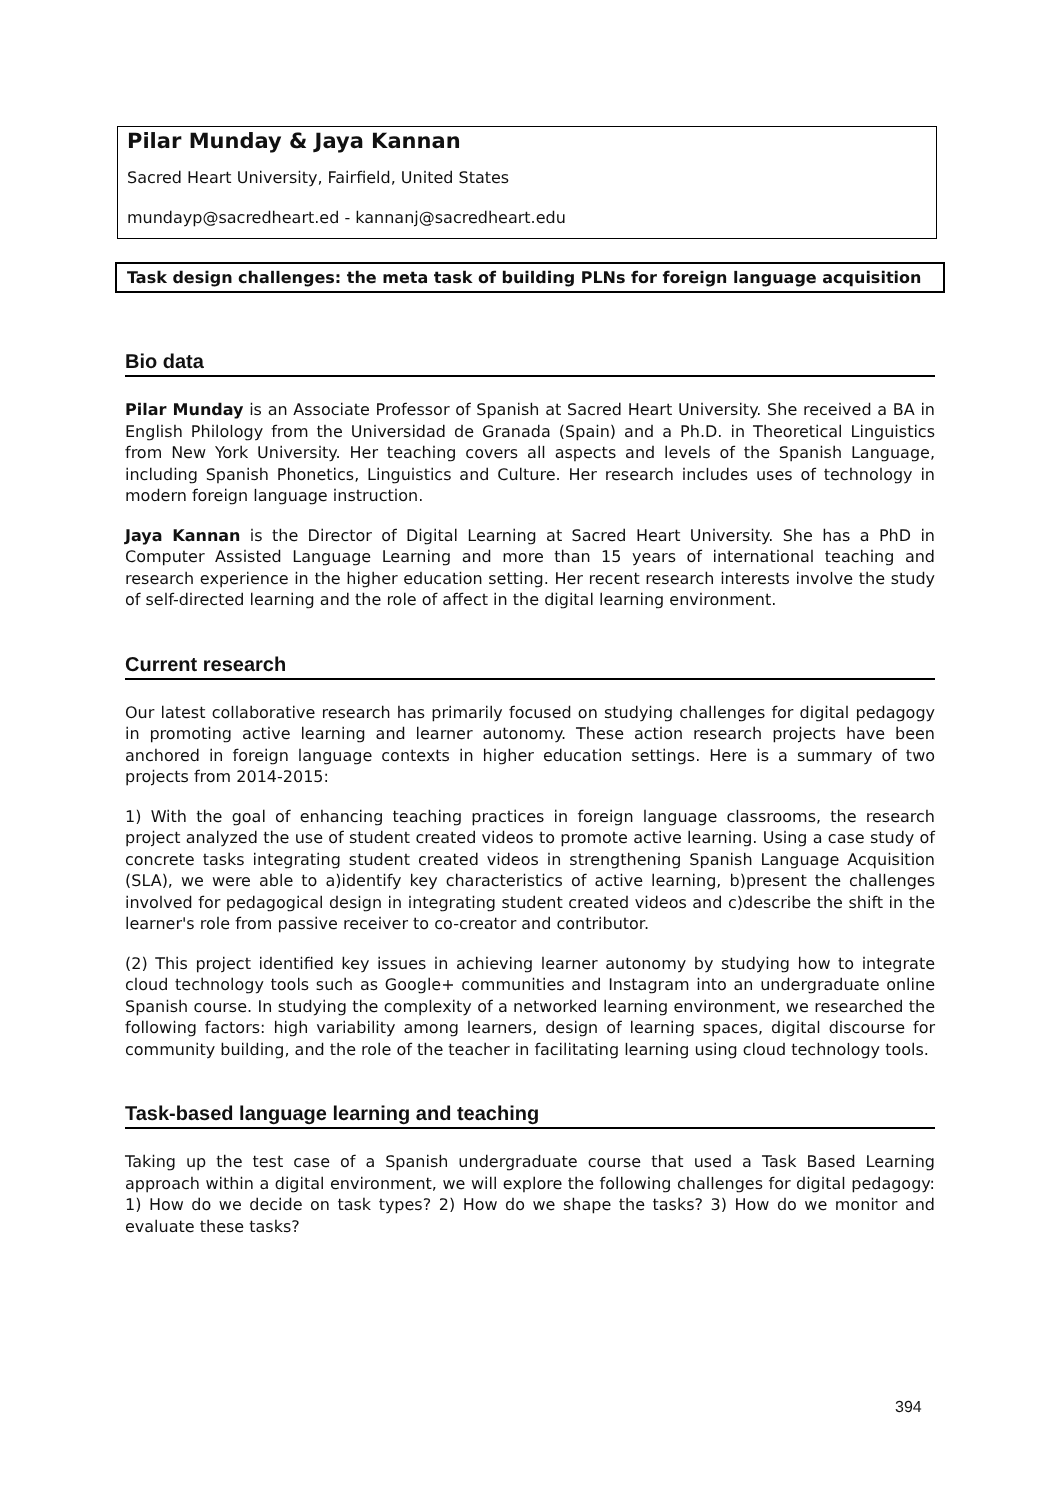Pilar Munday & Jaya Kannan
Sacred Heart University, Fairfield, United States
mundayp@sacredheart.ed - kannanj@sacredheart.edu
Task design challenges: the meta task of building PLNs for foreign language acquisition
Bio data
Pilar Munday is an Associate Professor of Spanish at Sacred Heart University. She received a BA in English Philology from the Universidad de Granada (Spain) and a Ph.D. in Theoretical Linguistics from New York University. Her teaching covers all aspects and levels of the Spanish Language, including Spanish Phonetics, Linguistics and Culture. Her research includes uses of technology in modern foreign language instruction.
Jaya Kannan is the Director of Digital Learning at Sacred Heart University. She has a PhD in Computer Assisted Language Learning and more than 15 years of international teaching and research experience in the higher education setting. Her recent research interests involve the study of self-directed learning and the role of affect in the digital learning environment.
Current research
Our latest collaborative research has primarily focused on studying challenges for digital pedagogy in promoting active learning and learner autonomy. These action research projects have been anchored in foreign language contexts in higher education settings. Here is a summary of two projects from 2014-2015:
1) With the goal of enhancing teaching practices in foreign language classrooms, the research project analyzed the use of student created videos to promote active learning. Using a case study of concrete tasks integrating student created videos in strengthening Spanish Language Acquisition (SLA), we were able to a)identify key characteristics of active learning, b)present the challenges involved for pedagogical design in integrating student created videos and c)describe the shift in the learner's role from passive receiver to co-creator and contributor.
(2) This project identified key issues in achieving learner autonomy by studying how to integrate cloud technology tools such as Google+ communities and Instagram into an undergraduate online Spanish course. In studying the complexity of a networked learning environment, we researched the following factors: high variability among learners, design of learning spaces, digital discourse for community building, and the role of the teacher in facilitating learning using cloud technology tools.
Task-based language learning and teaching
Taking up the test case of a Spanish undergraduate course that used a Task Based Learning approach within a digital environment, we will explore the following challenges for digital pedagogy: 1) How do we decide on task types? 2) How do we shape the tasks? 3) How do we monitor and evaluate these tasks?
394